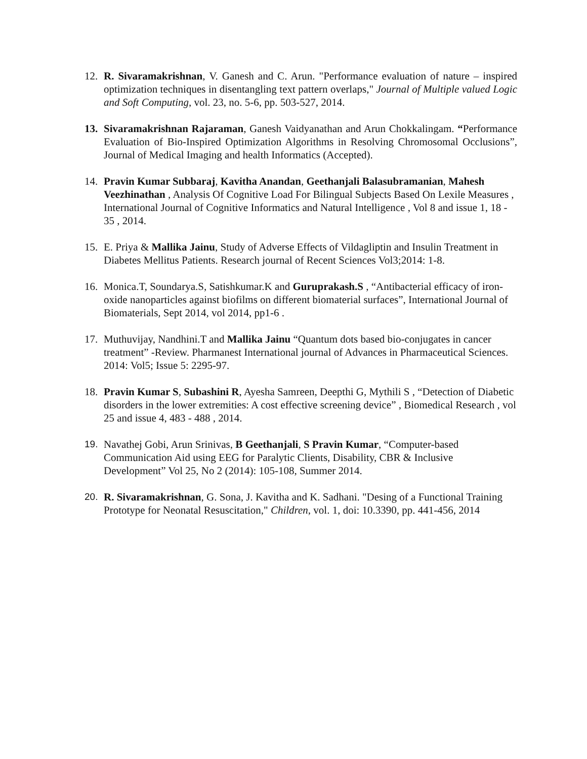12. R. Sivaramakrishnan, V. Ganesh and C. Arun. "Performance evaluation of nature – inspired optimization techniques in disentangling text pattern overlaps," Journal of Multiple valued Logic and Soft Computing, vol. 23, no. 5-6, pp. 503-527, 2014.
13. Sivaramakrishnan Rajaraman, Ganesh Vaidyanathan and Arun Chokkalingam. “Performance Evaluation of Bio-Inspired Optimization Algorithms in Resolving Chromosomal Occlusions”, Journal of Medical Imaging and health Informatics (Accepted).
14. Pravin Kumar Subbaraj, Kavitha Anandan, Geethanjali Balasubramanian, Mahesh Veezhinathan , Analysis Of Cognitive Load For Bilingual Subjects Based On Lexile Measures , International Journal of Cognitive Informatics and Natural Intelligence , Vol 8 and issue 1, 18 - 35 , 2014.
15. E. Priya & Mallika Jainu, Study of Adverse Effects of Vildagliptin and Insulin Treatment in Diabetes Mellitus Patients. Research journal of Recent Sciences Vol3;2014: 1-8.
16. Monica.T, Soundarya.S, Satishkumar.K and Guruprakash.S , “Antibacterial efficacy of iron-oxide nanoparticles against biofilms on different biomaterial surfaces”, International Journal of Biomaterials, Sept 2014, vol 2014, pp1-6 .
17. Muthuvijay, Nandhini.T and Mallika Jainu “Quantum dots based bio-conjugates in cancer treatment” -Review. Pharmanest International journal of Advances in Pharmaceutical Sciences. 2014: Vol5; Issue 5: 2295-97.
18. Pravin Kumar S, Subashini R, Ayesha Samreen, Deepthi G, Mythili S , “Detection of Diabetic disorders in the lower extremities: A cost effective screening device” , Biomedical Research , vol 25 and issue 4, 483 - 488 , 2014.
19. Navathej Gobi, Arun Srinivas, B Geethanjali, S Pravin Kumar, “Computer-based Communication Aid using EEG for Paralytic Clients, Disability, CBR & Inclusive Development” Vol 25, No 2 (2014): 105-108, Summer 2014.
20. R. Sivaramakrishnan, G. Sona, J. Kavitha and K. Sadhani. "Desing of a Functional Training Prototype for Neonatal Resuscitation," Children, vol. 1, doi: 10.3390, pp. 441-456, 2014